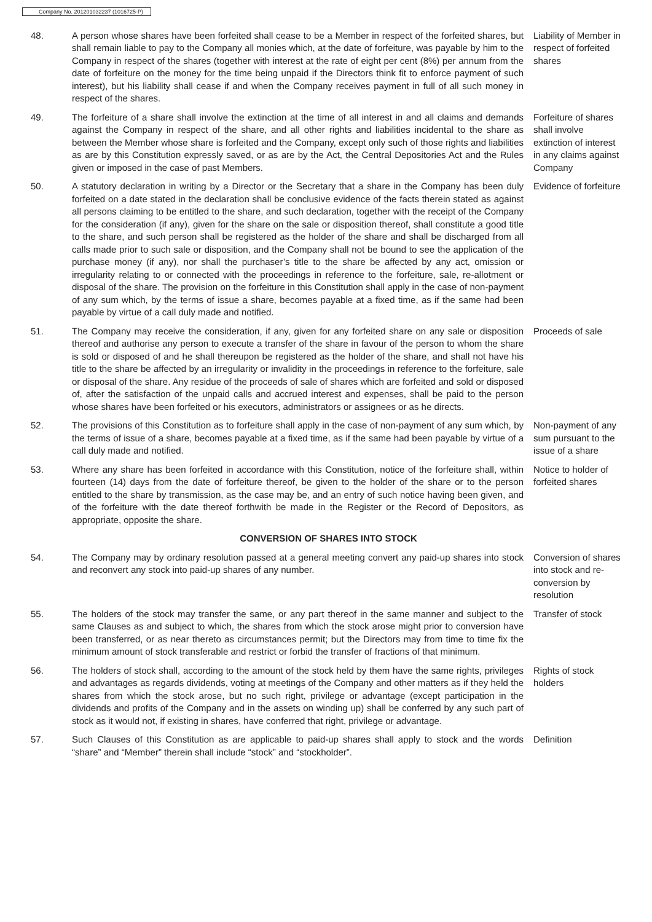Company No. 201201032237 (1016725-P)
48. A person whose shares have been forfeited shall cease to be a Member in respect of the forfeited shares, but shall remain liable to pay to the Company all monies which, at the date of forfeiture, was payable by him to the Company in respect of the shares (together with interest at the rate of eight per cent (8%) per annum from the date of forfeiture on the money for the time being unpaid if the Directors think fit to enforce payment of such interest), but his liability shall cease if and when the Company receives payment in full of all such money in respect of the shares.
Liability of Member in respect of forfeited shares
49. The forfeiture of a share shall involve the extinction at the time of all interest in and all claims and demands against the Company in respect of the share, and all other rights and liabilities incidental to the share as between the Member whose share is forfeited and the Company, except only such of those rights and liabilities as are by this Constitution expressly saved, or as are by the Act, the Central Depositories Act and the Rules given or imposed in the case of past Members.
Forfeiture of shares shall involve extinction of interest in any claims against Company
50. A statutory declaration in writing by a Director or the Secretary that a share in the Company has been duly forfeited on a date stated in the declaration shall be conclusive evidence of the facts therein stated as against all persons claiming to be entitled to the share, and such declaration, together with the receipt of the Company for the consideration (if any), given for the share on the sale or disposition thereof, shall constitute a good title to the share, and such person shall be registered as the holder of the share and shall be discharged from all calls made prior to such sale or disposition, and the Company shall not be bound to see the application of the purchase money (if any), nor shall the purchaser’s title to the share be affected by any act, omission or irregularity relating to or connected with the proceedings in reference to the forfeiture, sale, re-allotment or disposal of the share. The provision on the forfeiture in this Constitution shall apply in the case of non-payment of any sum which, by the terms of issue a share, becomes payable at a fixed time, as if the same had been payable by virtue of a call duly made and notified.
Evidence of forfeiture
51. The Company may receive the consideration, if any, given for any forfeited share on any sale or disposition thereof and authorise any person to execute a transfer of the share in favour of the person to whom the share is sold or disposed of and he shall thereupon be registered as the holder of the share, and shall not have his title to the share be affected by an irregularity or invalidity in the proceedings in reference to the forfeiture, sale or disposal of the share. Any residue of the proceeds of sale of shares which are forfeited and sold or disposed of, after the satisfaction of the unpaid calls and accrued interest and expenses, shall be paid to the person whose shares have been forfeited or his executors, administrators or assignees or as he directs.
Proceeds of sale
52. The provisions of this Constitution as to forfeiture shall apply in the case of non-payment of any sum which, by the terms of issue of a share, becomes payable at a fixed time, as if the same had been payable by virtue of a call duly made and notified.
Non-payment of any sum pursuant to the issue of a share
53. Where any share has been forfeited in accordance with this Constitution, notice of the forfeiture shall, within fourteen (14) days from the date of forfeiture thereof, be given to the holder of the share or to the person entitled to the share by transmission, as the case may be, and an entry of such notice having been given, and of the forfeiture with the date thereof forthwith be made in the Register or the Record of Depositors, as appropriate, opposite the share.
Notice to holder of forfeited shares
CONVERSION OF SHARES INTO STOCK
54. The Company may by ordinary resolution passed at a general meeting convert any paid-up shares into stock and reconvert any stock into paid-up shares of any number.
Conversion of shares into stock and re-conversion by resolution
55. The holders of the stock may transfer the same, or any part thereof in the same manner and subject to the same Clauses as and subject to which, the shares from which the stock arose might prior to conversion have been transferred, or as near thereto as circumstances permit; but the Directors may from time to time fix the minimum amount of stock transferable and restrict or forbid the transfer of fractions of that minimum.
Transfer of stock
56. The holders of stock shall, according to the amount of the stock held by them have the same rights, privileges and advantages as regards dividends, voting at meetings of the Company and other matters as if they held the shares from which the stock arose, but no such right, privilege or advantage (except participation in the dividends and profits of the Company and in the assets on winding up) shall be conferred by any such part of stock as it would not, if existing in shares, have conferred that right, privilege or advantage.
Rights of stock holders
57. Such Clauses of this Constitution as are applicable to paid-up shares shall apply to stock and the words “share” and “Member” therein shall include “stock” and “stockholder”.
Definition